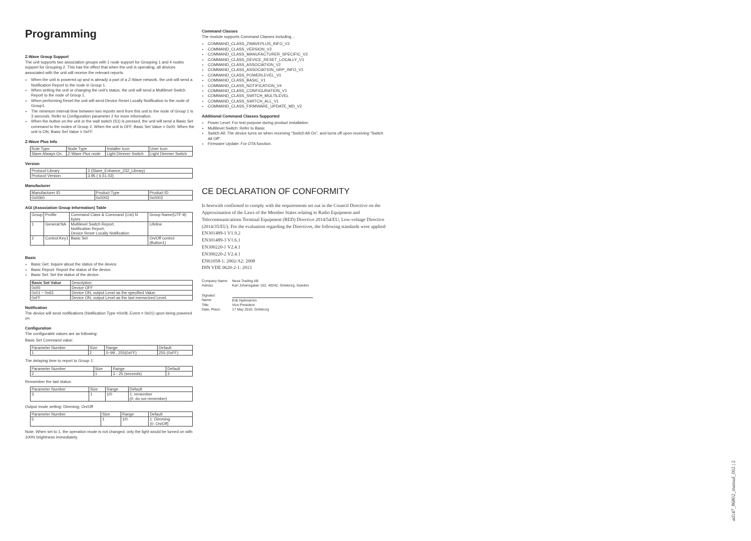Programming
Z-Wave Group Support
The unit supports two association groups with 1 node support for Grouping 1 and 4 nodes support for Grouping 2. This has the effect that when the unit is operating, all devices associated with the unit will receive the relevant reports.
When the unit is powered up and is already a part of a Z-Wave network, the unit will send a Notification Report to the node in Group 1.
When setting the unit or changing the unit's status, the unit will send a Multilevel Switch Report to the node of Group 1.
When performing Reset the unit will send Device Reset Locally Notification to the node of Group1.
The minimum interval time between two reports sent from this unit to the node of Group 1 is 3 seconds. Refer to Configuration parameter 2 for more information.
When the button on the unit or the wall switch (S1) is pressed, the unit will send a Basic Set command to the nodes of Group 2. When the unit is OFF, Basic Set Value = 0x00. When the unit is ON, Basic Set Value = 0xFF.
Z-Wave Plus Info
| Role Type | Node Type | Installer Icon | User Icon |
| Slave Always On | Z-Wave Plus node | Light Dimmer Switch | Light Dimmer Switch |
Version
| Protocol Library | 3 (Slave_Enhance_232_Library) |
| Protocol Version | 3.95 ( 6.51.02) |
Manufacturer
| Manufacturer ID | Product Type | Product ID |
| 0x0060 | 0x0003 | 0x0003 |
AGI (Association Group Information) Table
| Group | Profile | Command Class & Command (List) N bytes | Group Name(UTF-8) |
| 1 | General:NA | Multilevel Switch Report, Notification Report, Device Reset Locally Notification | Lifeline |
| 2 | Control:Key1 | Basic Set | On/Off control (Button1) |
Basic
Basic Get: Inquire about the status of the device.
Basic Report: Report the status of the device.
Basic Set: Set the status of the device.
| Basic Set Value | Description |
| 0x00 | Device OFF |
| 0x01 ~ 0x63 | Device ON, output Level as the specified Value. |
| 0xFF | Device ON, output Level as the last memorized Level. |
Notification
The device will send notifications (Notification Type =0x08, Event = 0x01) upon being powered on.
Configuration
The configurable values are as following:
Basic Set Command value:
| Parameter Number | Size | Range | Default |
| 1 | 2 | 0~99 , 255(0xFF) | 255 (0xFF) |
The delaying time to report to Group 1:
| Parameter Number | Size | Range | Default |
| 2 | 1 | 3 - 25 (seconds) | 3 |
Remember the last status:
| Parameter Number | Size | Range | Default |
| 3 | 1 | 1/0 | 1: remember (0: do not remember) |
Output mode setting: Dimming, On/Off
| Parameter Number | Size | Range | Default |
| 5 | 1 | 1/0 | 1: Dimming (0: On/Off) |
Note: When set to 1, the operation mode is not changed; only the light would be turned on with 100% brightness immediately.
Command Classes
The module supports Command Classes including…
COMMAND_CLASS_ZWAVEPLUS_INFO_V2
COMMAND_CLASS_VERSION_V2
COMMAND_CLASS_MANUFACTURER_SPECIFIC_V2
COMMAND_CLASS_DEVICE_RESET_LOCALLY_V1
COMMAND_CLASS_ASSOCIATION_V2
COMMAND_CLASS_ASSOCIATION_GRP_INFO_V1
COMMAND_CLASS_POWERLEVEL_V1
COMMAND_CLASS_BASIC_V1
COMMAND_CLASS_NOTIFICATION_V4
COMMAND_CLASS_CONFIGURATION_V1
COMMAND_CLASS_SWITCH_MULTILEVEL
COMMAND_CLASS_SWITCH_ALL_V1
COMMAND_CLASS_FIRMWARE_UPDATE_MD_V2
Additional Command Classes Supported
Power Level: For test purpose during product installation.
Multilevel Switch: Refer to Basic.
Switch All: The device turns on when receiving “Switch All On”, and turns off upon receiving “Switch All Off”.
Firmware Update: For OTA function.
CE DECLARATION OF CONFORMITY
Is herewith confirmed to comply with the requirements set out in the Council Directive on the Approximation of the Laws of the Member States relating to Radio Equipment and Telecommunications Terminal Equipment (RED) Directive 2014/54/EU, Low-voltage Directive (2014/35/EU). For the evaluation regarding the Directives, the following standards were applied:
EN301489-1 V1.9.2
EN301489-3 V1.6.1
EN300220-1 V2.4.1
EN300220-2 V2.4.1
EN61058-1: 2002/A2: 2008
DIN VDE 0620-2-1: 2013
| Company Name: | Nexa Trading AB |
| Adress: | Karl Johansgatan 152, 40242, Göteborg, Sweden |
| Signatur: | |
| Name: | Erik Hjelmström |
| Title: | Vice President |
| Date, Place: | 17 May 2016, Göteborg |
ad147_86802_manual_002 | 2